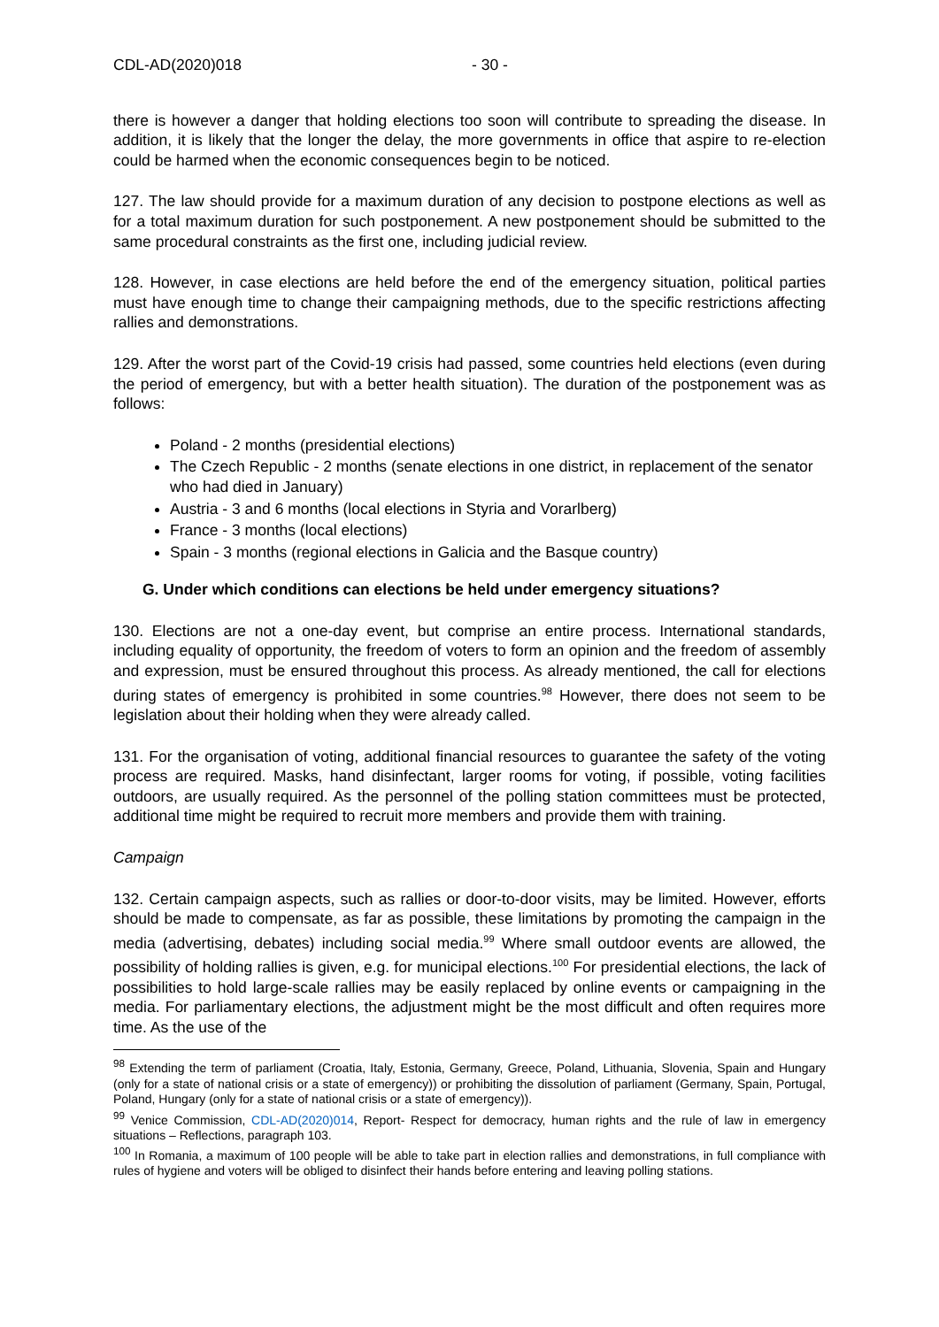CDL-AD(2020)018 - 30 -
there is however a danger that holding elections too soon will contribute to spreading the disease. In addition, it is likely that the longer the delay, the more governments in office that aspire to re-election could be harmed when the economic consequences begin to be noticed.
127. The law should provide for a maximum duration of any decision to postpone elections as well as for a total maximum duration for such postponement. A new postponement should be submitted to the same procedural constraints as the first one, including judicial review.
128. However, in case elections are held before the end of the emergency situation, political parties must have enough time to change their campaigning methods, due to the specific restrictions affecting rallies and demonstrations.
129. After the worst part of the Covid-19 crisis had passed, some countries held elections (even during the period of emergency, but with a better health situation). The duration of the postponement was as follows:
Poland - 2 months (presidential elections)
The Czech Republic - 2 months (senate elections in one district, in replacement of the senator who had died in January)
Austria - 3 and 6 months (local elections in Styria and Vorarlberg)
France - 3 months (local elections)
Spain - 3 months (regional elections in Galicia and the Basque country)
G. Under which conditions can elections be held under emergency situations?
130. Elections are not a one-day event, but comprise an entire process. International standards, including equality of opportunity, the freedom of voters to form an opinion and the freedom of assembly and expression, must be ensured throughout this process. As already mentioned, the call for elections during states of emergency is prohibited in some countries.<sup>98</sup> However, there does not seem to be legislation about their holding when they were already called.
131. For the organisation of voting, additional financial resources to guarantee the safety of the voting process are required. Masks, hand disinfectant, larger rooms for voting, if possible, voting facilities outdoors, are usually required. As the personnel of the polling station committees must be protected, additional time might be required to recruit more members and provide them with training.
Campaign
132. Certain campaign aspects, such as rallies or door-to-door visits, may be limited. However, efforts should be made to compensate, as far as possible, these limitations by promoting the campaign in the media (advertising, debates) including social media.<sup>99</sup> Where small outdoor events are allowed, the possibility of holding rallies is given, e.g. for municipal elections.<sup>100</sup> For presidential elections, the lack of possibilities to hold large-scale rallies may be easily replaced by online events or campaigning in the media. For parliamentary elections, the adjustment might be the most difficult and often requires more time. As the use of the
<sup>98</sup> Extending the term of parliament (Croatia, Italy, Estonia, Germany, Greece, Poland, Lithuania, Slovenia, Spain and Hungary (only for a state of national crisis or a state of emergency)) or prohibiting the dissolution of parliament (Germany, Spain, Portugal, Poland, Hungary (only for a state of national crisis or a state of emergency)).
<sup>99</sup> Venice Commission, CDL-AD(2020)014, Report- Respect for democracy, human rights and the rule of law in emergency situations – Reflections, paragraph 103.
<sup>100</sup> In Romania, a maximum of 100 people will be able to take part in election rallies and demonstrations, in full compliance with rules of hygiene and voters will be obliged to disinfect their hands before entering and leaving polling stations.